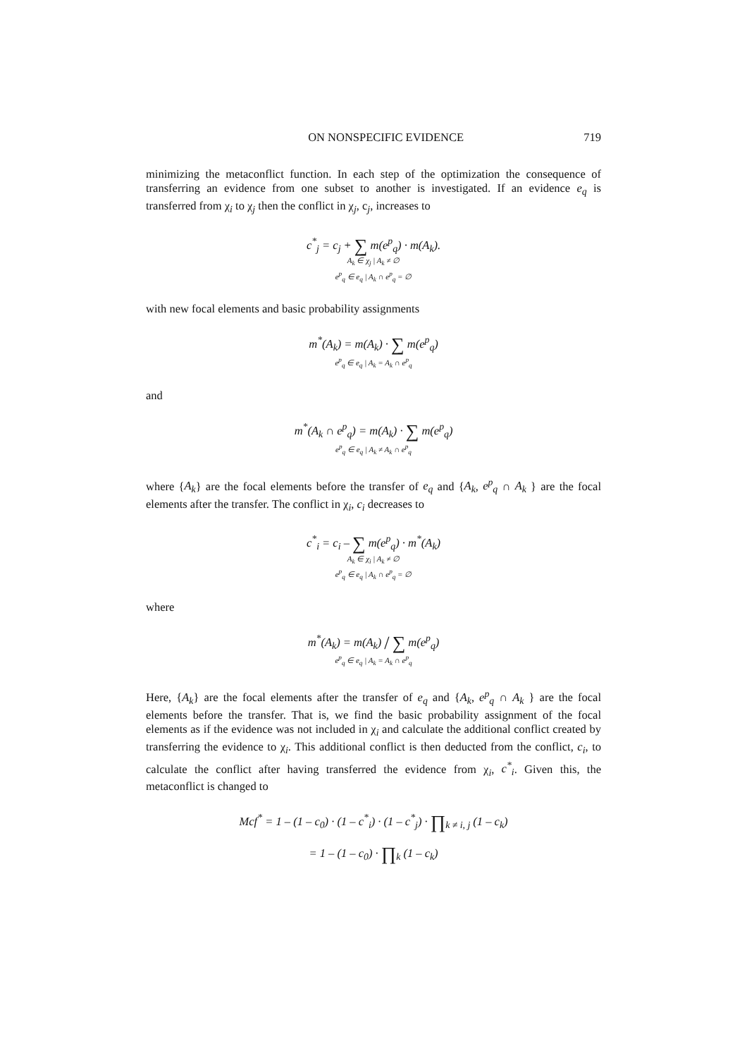ON NONSPECIFIC EVIDENCE 719
minimizing the metaconflict function. In each step of the optimization the consequence of transferring an evidence from one subset to another is investigated. If an evidence e<sub>q</sub> is transferred from χ<sub>i</sub> to χ<sub>j</sub> then the conflict in χ<sub>j</sub>, c<sub>j</sub>, increases to
c<sup>*</sup><sub>j</sub> = c<sub>j</sub> + ∑ m(e<sup>p</sup><sub>q</sub>) · m(A<sub>k</sub>).
A<sub>k</sub> ∈ χ<sub>j</sub> | A<sub>k</sub> ≠ ∅
e<sup>p</sup><sub>q</sub> ∈ e<sub>q</sub> | A<sub>k</sub> ∩ e<sup>p</sup><sub>q</sub> = ∅
with new focal elements and basic probability assignments
m<sup>*</sup>(A<sub>k</sub>) = m(A<sub>k</sub>) · ∑ m(e<sup>p</sup><sub>q</sub>)
e<sup>p</sup><sub>q</sub> ∈ e<sub>q</sub> | A<sub>k</sub> = A<sub>k</sub> ∩ e<sup>p</sup><sub>q</sub>
and
m<sup>*</sup>(A<sub>k</sub> ∩ e<sup>p</sup><sub>q</sub>) = m(A<sub>k</sub>) · ∑ m(e<sup>p</sup><sub>q</sub>)
e<sup>p</sup><sub>q</sub> ∈ e<sub>q</sub> | A<sub>k</sub> ≠ A<sub>k</sub> ∩ e<sup>p</sup><sub>q</sub>
where {A<sub>k</sub>} are the focal elements before the transfer of e<sub>q</sub> and {A<sub>k</sub>, e<sup>p</sup><sub>q</sub> ∩ A<sub>k</sub> } are the focal elements after the transfer. The conflict in χ<sub>i</sub>, c<sub>i</sub> decreases to
c<sup>*</sup><sub>i</sub> = c<sub>i</sub> – ∑ m(e<sup>p</sup><sub>q</sub>) · m<sup>*</sup>(A<sub>k</sub>)
A<sub>k</sub> ∈ χ<sub>i</sub> | A<sub>k</sub> ≠ ∅
e<sup>p</sup><sub>q</sub> ∈ e<sub>q</sub> | A<sub>k</sub> ∩ e<sup>p</sup><sub>q</sub> = ∅
where
m<sup>*</sup>(A<sub>k</sub>) = m(A<sub>k</sub>) / ∑ m(e<sup>p</sup><sub>q</sub>)
e<sup>p</sup><sub>q</sub> ∈ e<sub>q</sub> | A<sub>k</sub> = A<sub>k</sub> ∩ e<sup>p</sup><sub>q</sub>
Here, {A<sub>k</sub>} are the focal elements after the transfer of e<sub>q</sub> and {A<sub>k</sub>, e<sup>p</sup><sub>q</sub> ∩ A<sub>k</sub> } are the focal elements before the transfer. That is, we find the basic probability assignment of the focal elements as if the evidence was not included in χ<sub>i</sub> and calculate the additional conflict created by transferring the evidence to χ<sub>i</sub>. This additional conflict is then deducted from the conflict, c<sub>i</sub>, to calculate the conflict after having transferred the evidence from χ<sub>i</sub>, c<sup>*</sup><sub>i</sub>. Given this, the metaconflict is changed to
Mcf<sup>*</sup> = 1 – (1 – c<sub>0</sub>) · (1 – c<sup>*</sup><sub>i</sub>) · (1 – c<sup>*</sup><sub>j</sub>) · ∏<sub>k ≠ i, j</sub> (1 – c<sub>k</sub>)
= 1 – (1 – c<sub>0</sub>) · ∏<sub>k</sub> (1 – c<sub>k</sub>)